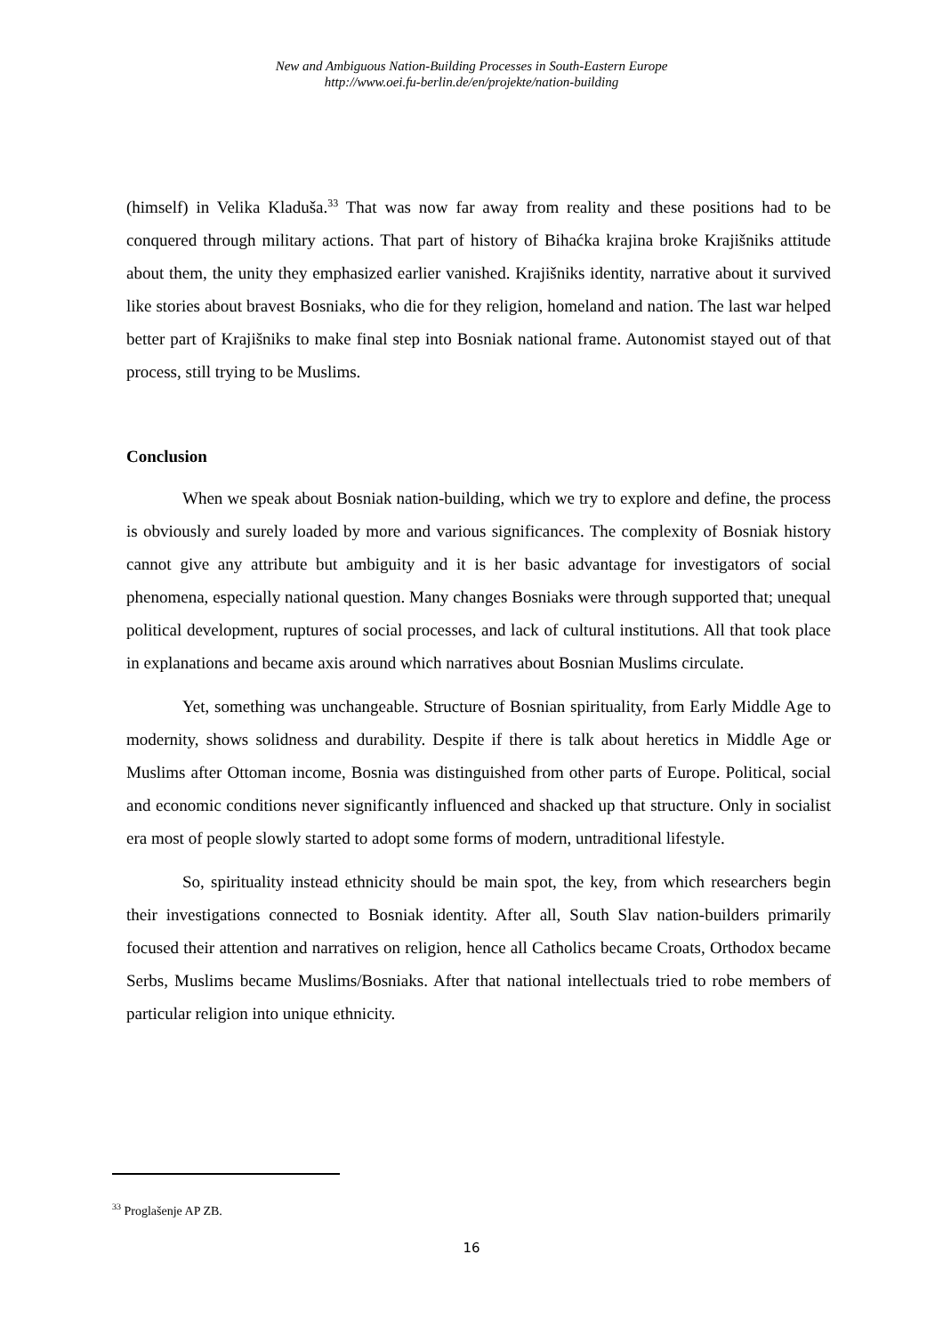New and Ambiguous Nation-Building Processes in South-Eastern Europe
http://www.oei.fu-berlin.de/en/projekte/nation-building
(himself) in Velika Kladuša.<sup>33</sup> That was now far away from reality and these positions had to be conquered through military actions. That part of history of Bihaćka krajina broke Krajišniks attitude about them, the unity they emphasized earlier vanished. Krajišniks identity, narrative about it survived like stories about bravest Bosniaks, who die for they religion, homeland and nation. The last war helped better part of Krajišniks to make final step into Bosniak national frame. Autonomist stayed out of that process, still trying to be Muslims.
Conclusion
When we speak about Bosniak nation-building, which we try to explore and define, the process is obviously and surely loaded by more and various significances. The complexity of Bosniak history cannot give any attribute but ambiguity and it is her basic advantage for investigators of social phenomena, especially national question. Many changes Bosniaks were through supported that; unequal political development, ruptures of social processes, and lack of cultural institutions. All that took place in explanations and became axis around which narratives about Bosnian Muslims circulate.
Yet, something was unchangeable. Structure of Bosnian spirituality, from Early Middle Age to modernity, shows solidness and durability. Despite if there is talk about heretics in Middle Age or Muslims after Ottoman income, Bosnia was distinguished from other parts of Europe. Political, social and economic conditions never significantly influenced and shacked up that structure. Only in socialist era most of people slowly started to adopt some forms of modern, untraditional lifestyle.
So, spirituality instead ethnicity should be main spot, the key, from which researchers begin their investigations connected to Bosniak identity. After all, South Slav nation-builders primarily focused their attention and narratives on religion, hence all Catholics became Croats, Orthodox became Serbs, Muslims became Muslims/Bosniaks. After that national intellectuals tried to robe members of particular religion into unique ethnicity.
<sup>33</sup> Proglašenje AP ZB.
16